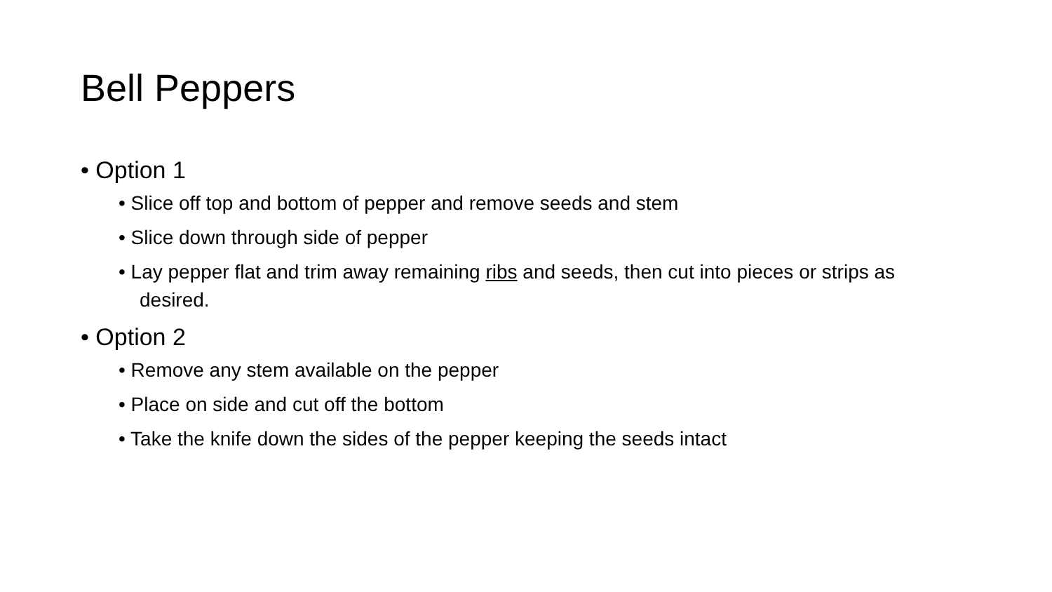Bell Peppers
• Option 1
• Slice off top and bottom of pepper and remove seeds and stem
• Slice down through side of pepper
• Lay pepper flat and trim away remaining ribs and seeds, then cut into pieces or strips as desired.
• Option 2
• Remove any stem available on the pepper
• Place on side and cut off the bottom
• Take the knife down the sides of the pepper keeping the seeds intact